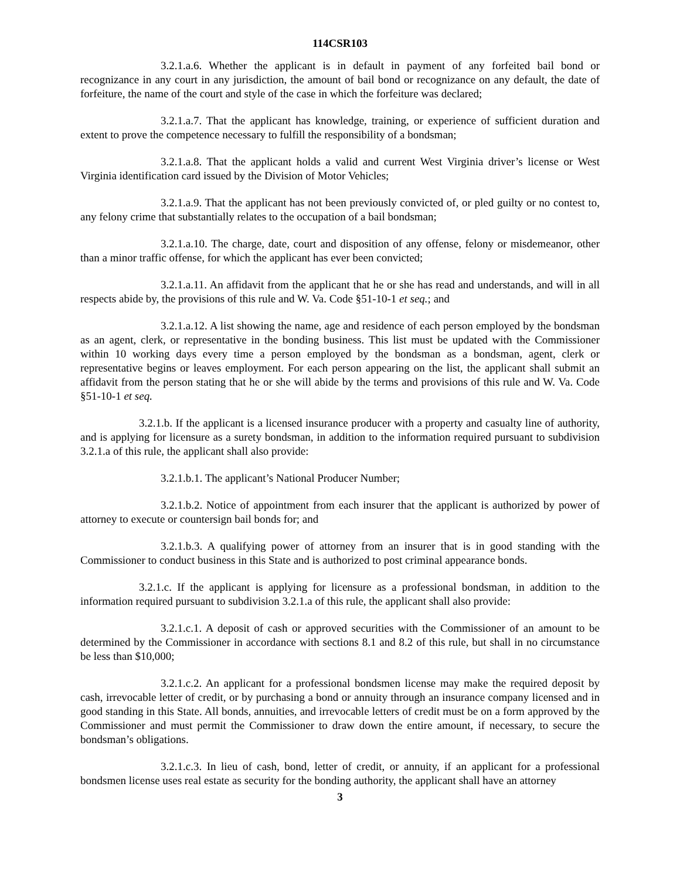114CSR103
3.2.1.a.6. Whether the applicant is in default in payment of any forfeited bail bond or recognizance in any court in any jurisdiction, the amount of bail bond or recognizance on any default, the date of forfeiture, the name of the court and style of the case in which the forfeiture was declared;
3.2.1.a.7. That the applicant has knowledge, training, or experience of sufficient duration and extent to prove the competence necessary to fulfill the responsibility of a bondsman;
3.2.1.a.8. That the applicant holds a valid and current West Virginia driver’s license or West Virginia identification card issued by the Division of Motor Vehicles;
3.2.1.a.9. That the applicant has not been previously convicted of, or pled guilty or no contest to, any felony crime that substantially relates to the occupation of a bail bondsman;
3.2.1.a.10. The charge, date, court and disposition of any offense, felony or misdemeanor, other than a minor traffic offense, for which the applicant has ever been convicted;
3.2.1.a.11. An affidavit from the applicant that he or she has read and understands, and will in all respects abide by, the provisions of this rule and W. Va. Code §51-10-1 et seq.; and
3.2.1.a.12. A list showing the name, age and residence of each person employed by the bondsman as an agent, clerk, or representative in the bonding business. This list must be updated with the Commissioner within 10 working days every time a person employed by the bondsman as a bondsman, agent, clerk or representative begins or leaves employment. For each person appearing on the list, the applicant shall submit an affidavit from the person stating that he or she will abide by the terms and provisions of this rule and W. Va. Code §51-10-1 et seq.
3.2.1.b. If the applicant is a licensed insurance producer with a property and casualty line of authority, and is applying for licensure as a surety bondsman, in addition to the information required pursuant to subdivision 3.2.1.a of this rule, the applicant shall also provide:
3.2.1.b.1. The applicant’s National Producer Number;
3.2.1.b.2. Notice of appointment from each insurer that the applicant is authorized by power of attorney to execute or countersign bail bonds for; and
3.2.1.b.3. A qualifying power of attorney from an insurer that is in good standing with the Commissioner to conduct business in this State and is authorized to post criminal appearance bonds.
3.2.1.c. If the applicant is applying for licensure as a professional bondsman, in addition to the information required pursuant to subdivision 3.2.1.a of this rule, the applicant shall also provide:
3.2.1.c.1. A deposit of cash or approved securities with the Commissioner of an amount to be determined by the Commissioner in accordance with sections 8.1 and 8.2 of this rule, but shall in no circumstance be less than $10,000;
3.2.1.c.2. An applicant for a professional bondsmen license may make the required deposit by cash, irrevocable letter of credit, or by purchasing a bond or annuity through an insurance company licensed and in good standing in this State. All bonds, annuities, and irrevocable letters of credit must be on a form approved by the Commissioner and must permit the Commissioner to draw down the entire amount, if necessary, to secure the bondsman’s obligations.
3.2.1.c.3. In lieu of cash, bond, letter of credit, or annuity, if an applicant for a professional bondsmen license uses real estate as security for the bonding authority, the applicant shall have an attorney
3